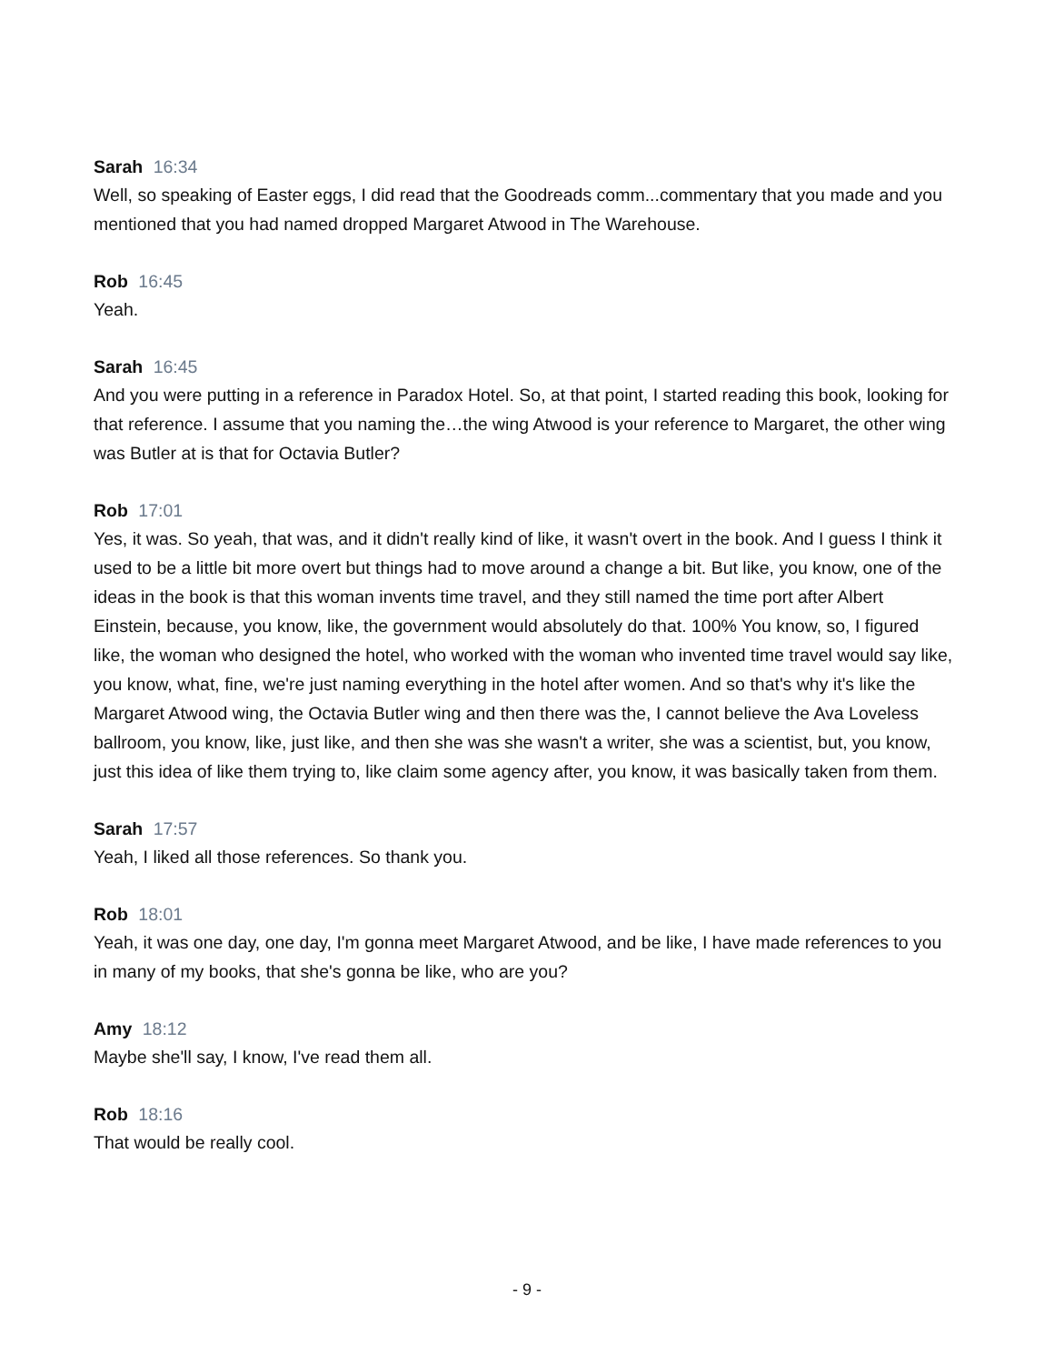Sarah 16:34
Well, so speaking of Easter eggs, I did read that the Goodreads comm...commentary that you made and you mentioned that you had named dropped Margaret Atwood in The Warehouse.
Rob 16:45
Yeah.
Sarah 16:45
And you were putting in a reference in Paradox Hotel. So, at that point, I started reading this book, looking for that reference. I assume that you naming the…the wing Atwood is your reference to Margaret, the other wing was Butler at is that for Octavia Butler?
Rob 17:01
Yes, it was. So yeah, that was, and it didn't really kind of like, it wasn't overt in the book. And I guess I think it used to be a little bit more overt but things had to move around a change a bit. But like, you know, one of the ideas in the book is that this woman invents time travel, and they still named the time port after Albert Einstein, because, you know, like, the government would absolutely do that. 100% You know, so, I figured like, the woman who designed the hotel, who worked with the woman who invented time travel would say like, you know, what, fine, we're just naming everything in the hotel after women. And so that's why it's like the Margaret Atwood wing, the Octavia Butler wing and then there was the, I cannot believe the Ava Loveless ballroom, you know, like, just like, and then she was she wasn't a writer, she was a scientist, but, you know, just this idea of like them trying to, like claim some agency after, you know, it was basically taken from them.
Sarah 17:57
Yeah, I liked all those references. So thank you.
Rob 18:01
Yeah, it was one day, one day, I'm gonna meet Margaret Atwood, and be like, I have made references to you in many of my books, that she's gonna be like, who are you?
Amy 18:12
Maybe she'll say, I know, I've read them all.
Rob 18:16
That would be really cool.
- 9 -